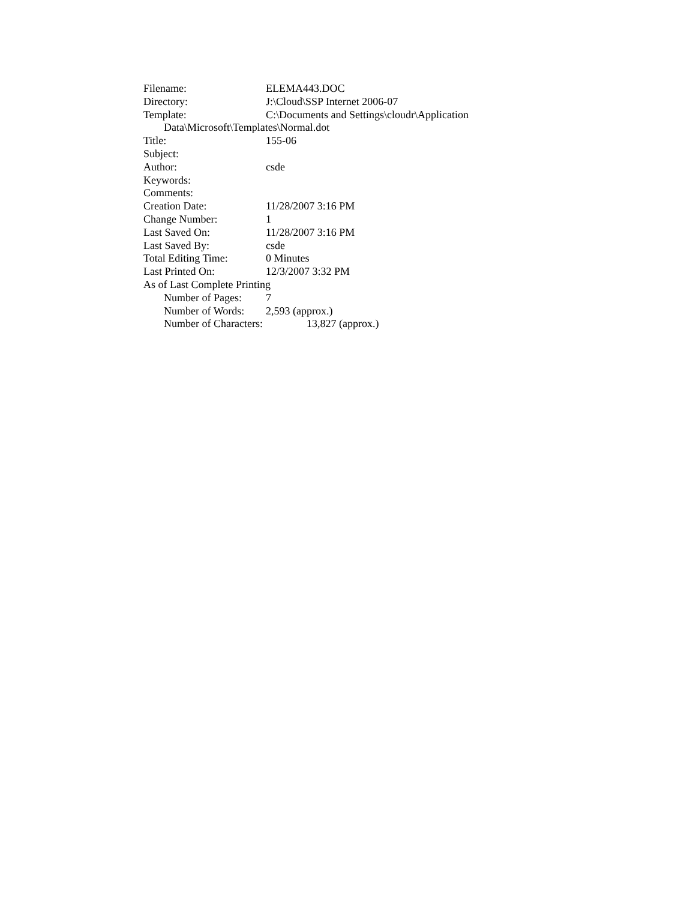Filename: ELEMA443.DOC
Directory: J:\Cloud\SSP Internet 2006-07
Template: C:\Documents and Settings\cloudr\Application
Data\Microsoft\Templates\Normal.dot
Title: 155-06
Subject:
Author: csde
Keywords:
Comments:
Creation Date: 11/28/2007 3:16 PM
Change Number: 1
Last Saved On: 11/28/2007 3:16 PM
Last Saved By: csde
Total Editing Time: 0 Minutes
Last Printed On: 12/3/2007 3:32 PM
As of Last Complete Printing
Number of Pages: 7
Number of Words: 2,593 (approx.)
Number of Characters: 13,827 (approx.)